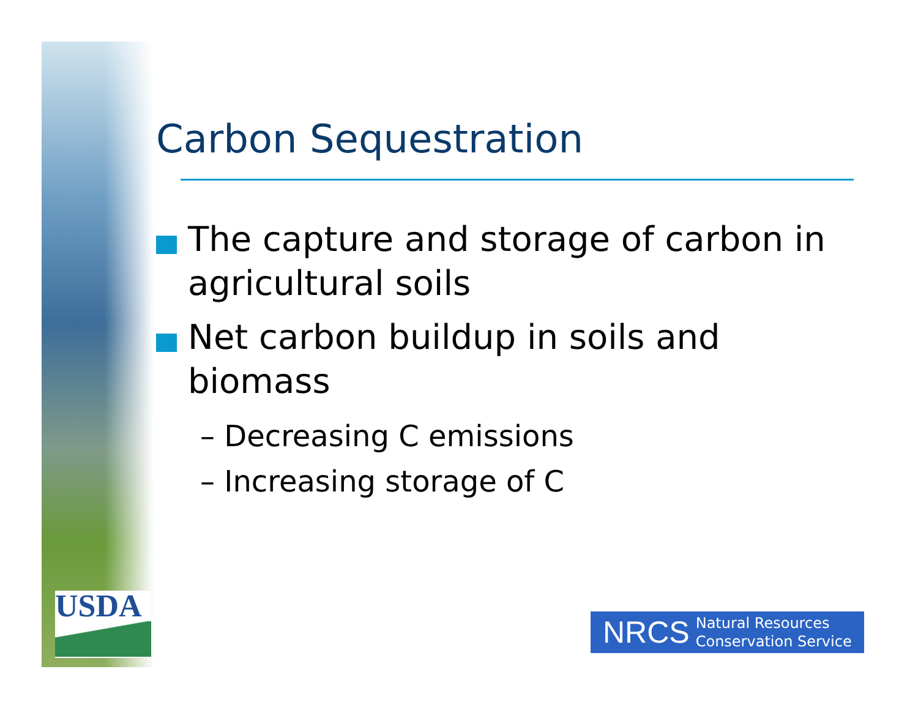USDA
Carbon Sequestration
The capture and storage of carbon in agricultural soils
Net carbon buildup in soils and biomass
– Decreasing C emissions
– Increasing storage of C
NRCS Natural Resources
Conservation Service